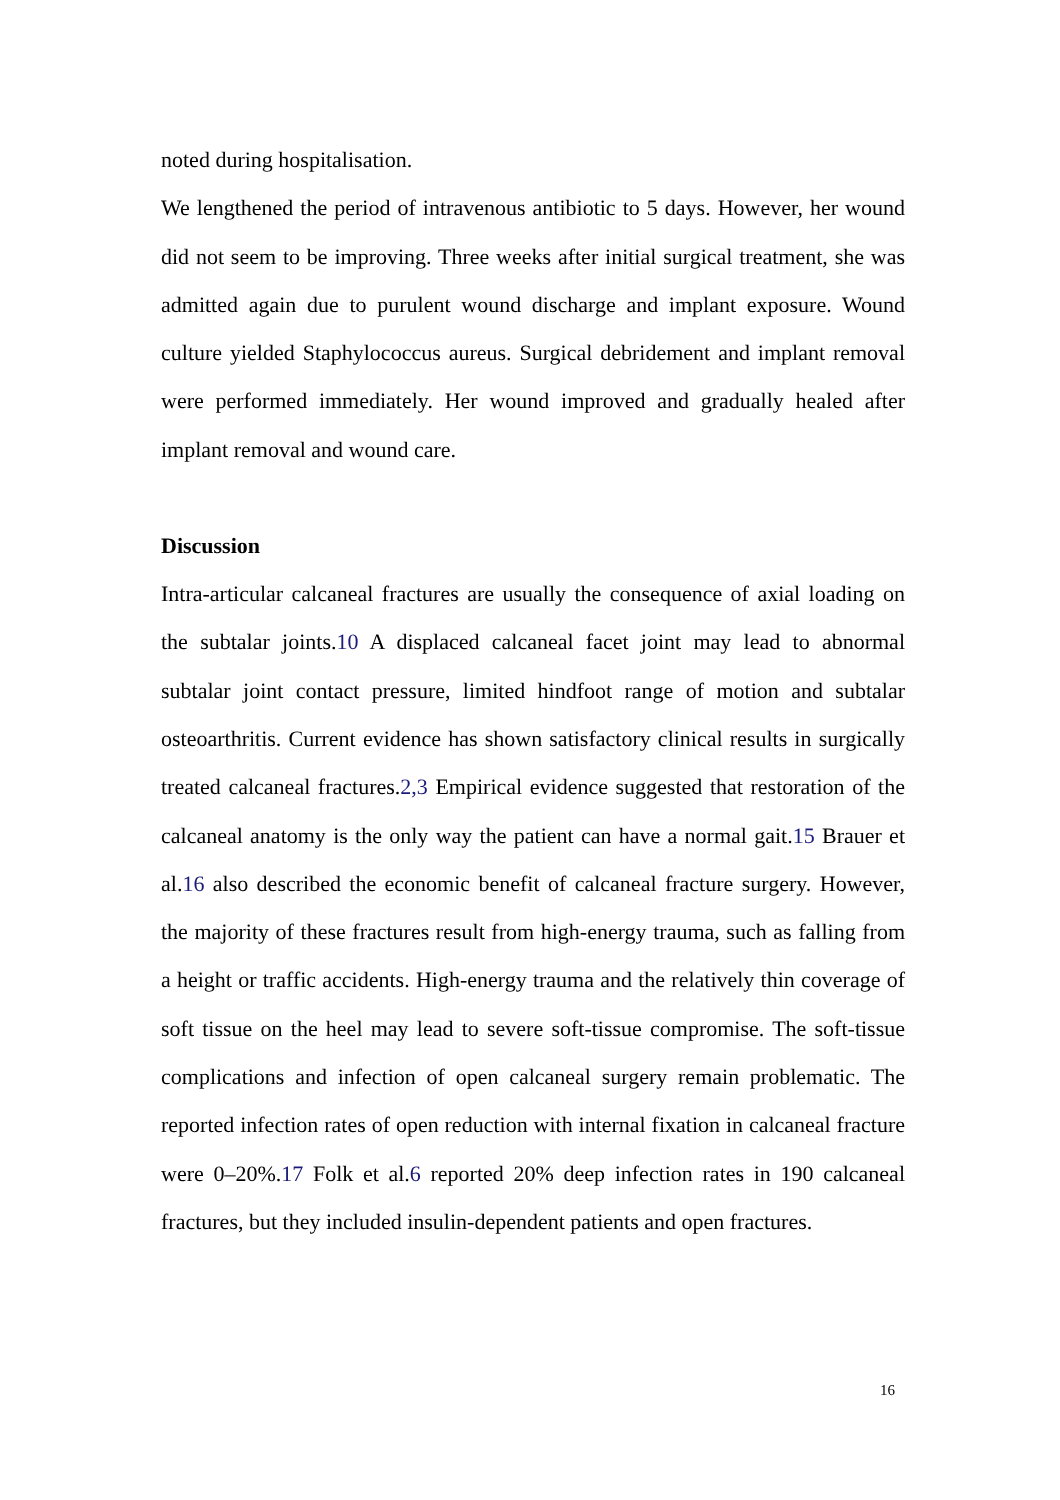noted during hospitalisation.
We lengthened the period of intravenous antibiotic to 5 days. However, her wound did not seem to be improving. Three weeks after initial surgical treatment, she was admitted again due to purulent wound discharge and implant exposure. Wound culture yielded Staphylococcus aureus. Surgical debridement and implant removal were performed immediately. Her wound improved and gradually healed after implant removal and wound care.
Discussion
Intra-articular calcaneal fractures are usually the consequence of axial loading on the subtalar joints.10 A displaced calcaneal facet joint may lead to abnormal subtalar joint contact pressure, limited hindfoot range of motion and subtalar osteoarthritis. Current evidence has shown satisfactory clinical results in surgically treated calcaneal fractures.2,3 Empirical evidence suggested that restoration of the calcaneal anatomy is the only way the patient can have a normal gait.15 Brauer et al.16 also described the economic benefit of calcaneal fracture surgery. However, the majority of these fractures result from high-energy trauma, such as falling from a height or traffic accidents. High-energy trauma and the relatively thin coverage of soft tissue on the heel may lead to severe soft-tissue compromise. The soft-tissue complications and infection of open calcaneal surgery remain problematic. The reported infection rates of open reduction with internal fixation in calcaneal fracture were 0–20%.17 Folk et al.6 reported 20% deep infection rates in 190 calcaneal fractures, but they included insulin-dependent patients and open fractures.
16